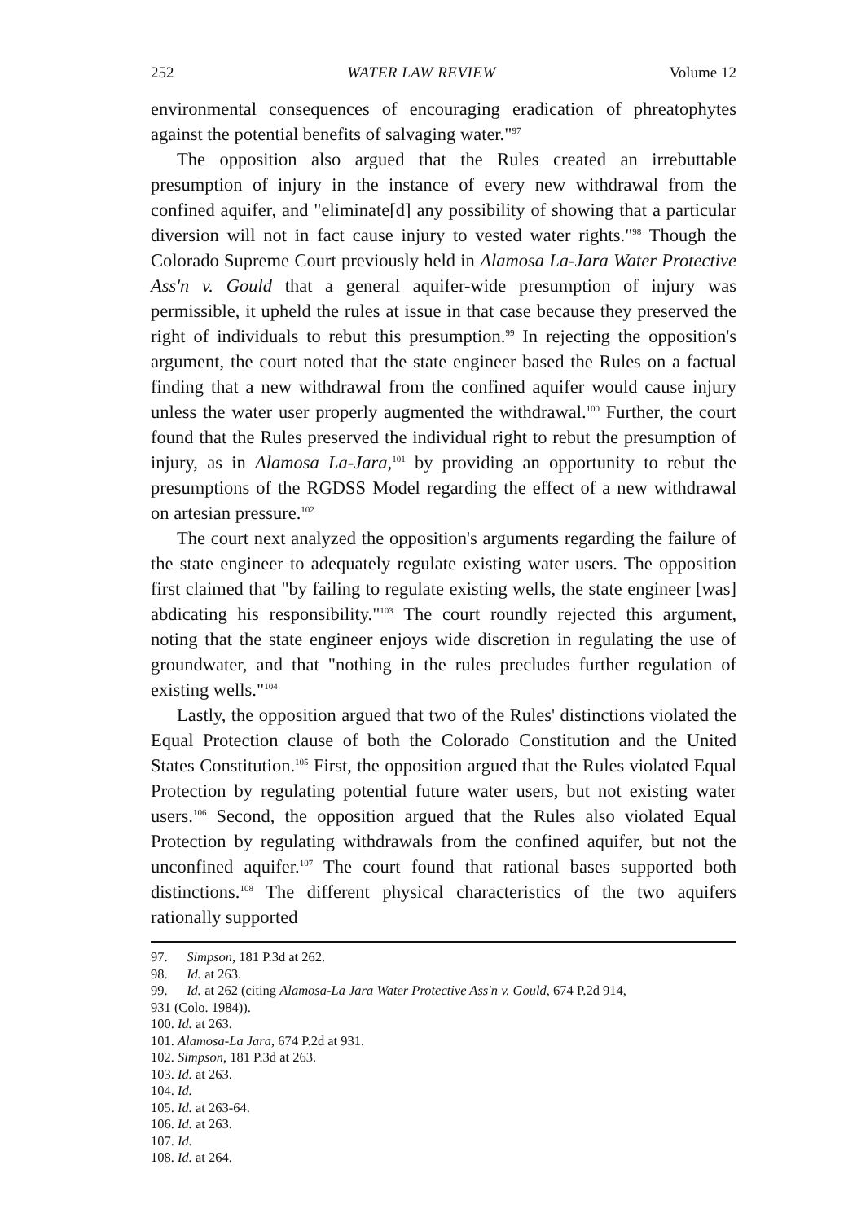252 WATER LAW REVIEW Volume 12
environmental consequences of encouraging eradication of phreatophytes against the potential benefits of salvaging water."<sup>97</sup>
The opposition also argued that the Rules created an irrebuttable presumption of injury in the instance of every new withdrawal from the confined aquifer, and "eliminate[d] any possibility of showing that a particular diversion will not in fact cause injury to vested water rights."<sup>98</sup> Though the Colorado Supreme Court previously held in Alamosa La-Jara Water Protective Ass'n v. Gould that a general aquifer-wide presumption of injury was permissible, it upheld the rules at issue in that case because they preserved the right of individuals to rebut this presumption.<sup>99</sup> In rejecting the opposition's argument, the court noted that the state engineer based the Rules on a factual finding that a new withdrawal from the confined aquifer would cause injury unless the water user properly augmented the withdrawal.<sup>100</sup> Further, the court found that the Rules preserved the individual right to rebut the presumption of injury, as in Alamosa La-Jara,<sup>101</sup> by providing an opportunity to rebut the presumptions of the RGDSS Model regarding the effect of a new withdrawal on artesian pressure.<sup>102</sup>
The court next analyzed the opposition's arguments regarding the failure of the state engineer to adequately regulate existing water users. The opposition first claimed that "by failing to regulate existing wells, the state engineer [was] abdicating his responsibility."<sup>103</sup> The court roundly rejected this argument, noting that the state engineer enjoys wide discretion in regulating the use of groundwater, and that "nothing in the rules precludes further regulation of existing wells."<sup>104</sup>
Lastly, the opposition argued that two of the Rules' distinctions violated the Equal Protection clause of both the Colorado Constitution and the United States Constitution.<sup>105</sup> First, the opposition argued that the Rules violated Equal Protection by regulating potential future water users, but not existing water users.<sup>106</sup> Second, the opposition argued that the Rules also violated Equal Protection by regulating withdrawals from the confined aquifer, but not the unconfined aquifer.<sup>107</sup> The court found that rational bases supported both distinctions.<sup>108</sup> The different physical characteristics of the two aquifers rationally supported
97. Simpson, 181 P.3d at 262.
98. Id. at 263.
99. Id. at 262 (citing Alamosa-La Jara Water Protective Ass'n v. Gould, 674 P.2d 914,
931 (Colo. 1984)).
100. Id. at 263.
101. Alamosa-La Jara, 674 P.2d at 931.
102. Simpson, 181 P.3d at 263.
103. Id. at 263.
104. Id.
105. Id. at 263-64.
106. Id. at 263.
107. Id.
108. Id. at 264.